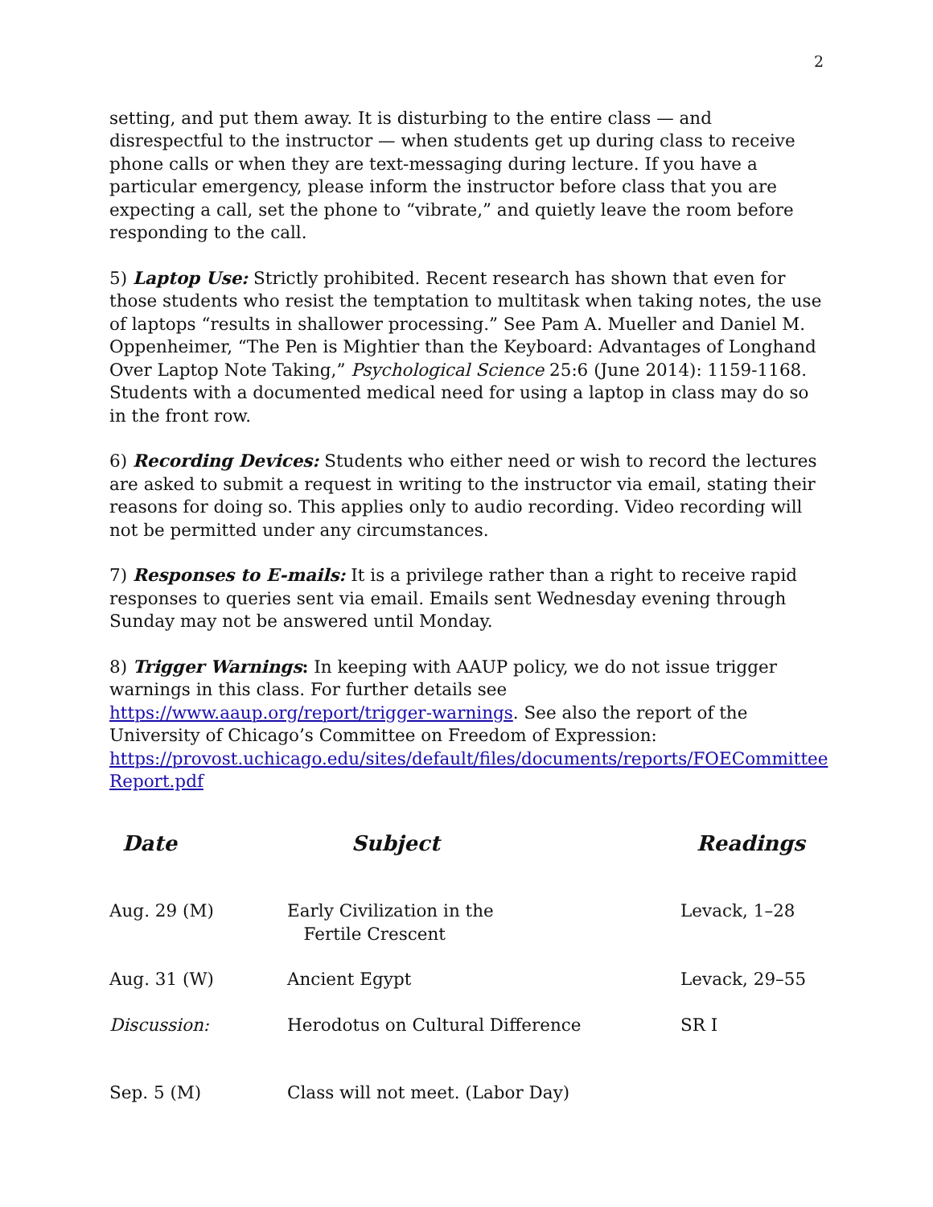2
setting, and put them away. It is disturbing to the entire class — and disrespectful to the instructor — when students get up during class to receive phone calls or when they are text-messaging during lecture. If you have a particular emergency, please inform the instructor before class that you are expecting a call, set the phone to “vibrate,” and quietly leave the room before responding to the call.
5) Laptop Use: Strictly prohibited. Recent research has shown that even for those students who resist the temptation to multitask when taking notes, the use of laptops “results in shallower processing.” See Pam A. Mueller and Daniel M. Oppenheimer, “The Pen is Mightier than the Keyboard: Advantages of Longhand Over Laptop Note Taking,” Psychological Science 25:6 (June 2014): 1159-1168. Students with a documented medical need for using a laptop in class may do so in the front row.
6) Recording Devices: Students who either need or wish to record the lectures are asked to submit a request in writing to the instructor via email, stating their reasons for doing so. This applies only to audio recording. Video recording will not be permitted under any circumstances.
7) Responses to E-mails: It is a privilege rather than a right to receive rapid responses to queries sent via email. Emails sent Wednesday evening through Sunday may not be answered until Monday.
8) Trigger Warnings: In keeping with AAUP policy, we do not issue trigger warnings in this class. For further details see https://www.aaup.org/report/trigger-warnings. See also the report of the University of Chicago’s Committee on Freedom of Expression: https://provost.uchicago.edu/sites/default/files/documents/reports/FOECommittee Report.pdf
| Date | Subject | Readings |
| --- | --- | --- |
| Aug. 29 (M) | Early Civilization in the Fertile Crescent | Levack, 1–28 |
| Aug. 31 (W) | Ancient Egypt | Levack, 29–55 |
| Discussion: | Herodotus on Cultural Difference | SR I |
| Sep. 5 (M) | Class will not meet. (Labor Day) | |